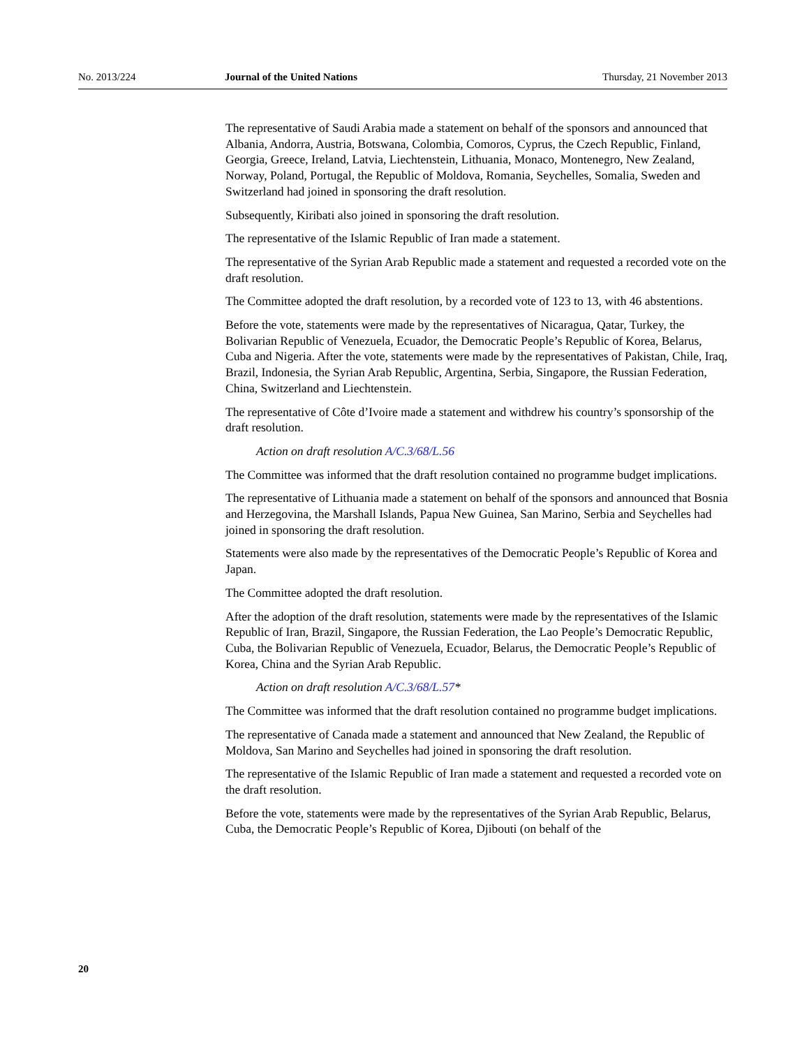No. 2013/224 Journal of the United Nations Thursday, 21 November 2013
The representative of Saudi Arabia made a statement on behalf of the sponsors and announced that Albania, Andorra, Austria, Botswana, Colombia, Comoros, Cyprus, the Czech Republic, Finland, Georgia, Greece, Ireland, Latvia, Liechtenstein, Lithuania, Monaco, Montenegro, New Zealand, Norway, Poland, Portugal, the Republic of Moldova, Romania, Seychelles, Somalia, Sweden and Switzerland had joined in sponsoring the draft resolution.
Subsequently, Kiribati also joined in sponsoring the draft resolution.
The representative of the Islamic Republic of Iran made a statement.
The representative of the Syrian Arab Republic made a statement and requested a recorded vote on the draft resolution.
The Committee adopted the draft resolution, by a recorded vote of 123 to 13, with 46 abstentions.
Before the vote, statements were made by the representatives of Nicaragua, Qatar, Turkey, the Bolivarian Republic of Venezuela, Ecuador, the Democratic People’s Republic of Korea, Belarus, Cuba and Nigeria. After the vote, statements were made by the representatives of Pakistan, Chile, Iraq, Brazil, Indonesia, the Syrian Arab Republic, Argentina, Serbia, Singapore, the Russian Federation, China, Switzerland and Liechtenstein.
The representative of Côte d’Ivoire made a statement and withdrew his country’s sponsorship of the draft resolution.
Action on draft resolution A/C.3/68/L.56
The Committee was informed that the draft resolution contained no programme budget implications.
The representative of Lithuania made a statement on behalf of the sponsors and announced that Bosnia and Herzegovina, the Marshall Islands, Papua New Guinea, San Marino, Serbia and Seychelles had joined in sponsoring the draft resolution.
Statements were also made by the representatives of the Democratic People’s Republic of Korea and Japan.
The Committee adopted the draft resolution.
After the adoption of the draft resolution, statements were made by the representatives of the Islamic Republic of Iran, Brazil, Singapore, the Russian Federation, the Lao People’s Democratic Republic, Cuba, the Bolivarian Republic of Venezuela, Ecuador, Belarus, the Democratic People’s Republic of Korea, China and the Syrian Arab Republic.
Action on draft resolution A/C.3/68/L.57*
The Committee was informed that the draft resolution contained no programme budget implications.
The representative of Canada made a statement and announced that New Zealand, the Republic of Moldova, San Marino and Seychelles had joined in sponsoring the draft resolution.
The representative of the Islamic Republic of Iran made a statement and requested a recorded vote on the draft resolution.
Before the vote, statements were made by the representatives of the Syrian Arab Republic, Belarus, Cuba, the Democratic People’s Republic of Korea, Djibouti (on behalf of the
20